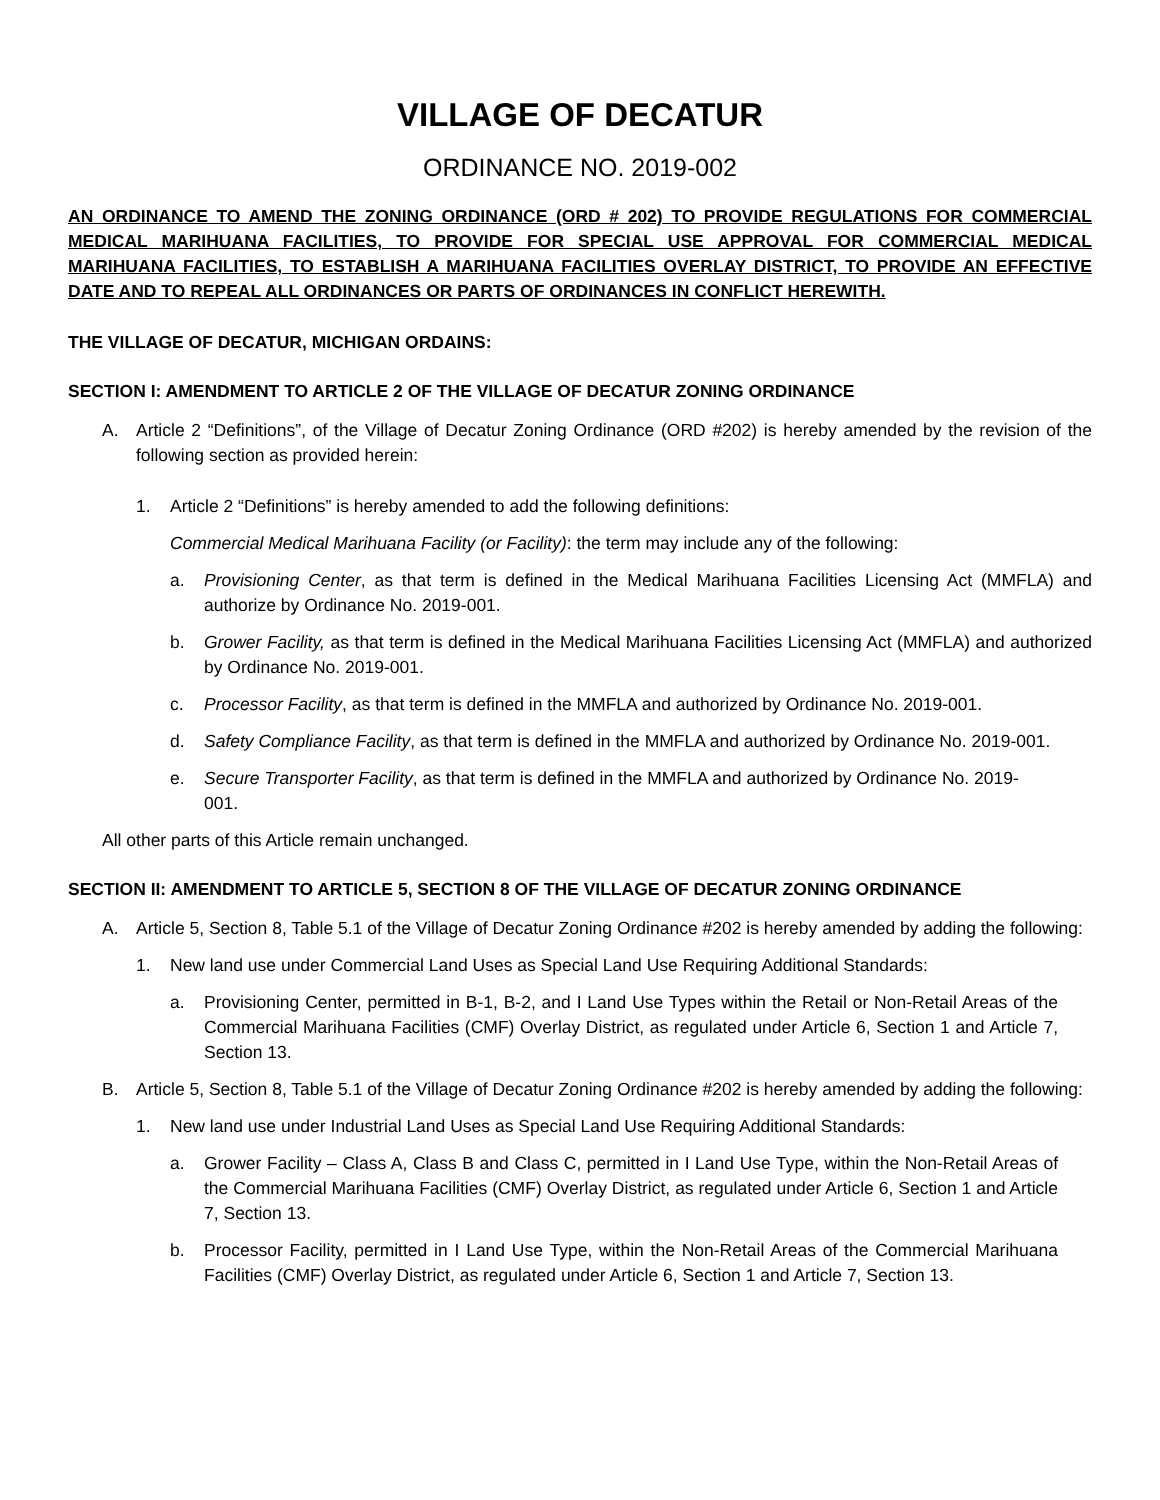VILLAGE OF DECATUR
ORDINANCE NO. 2019-002
AN ORDINANCE TO AMEND THE ZONING ORDINANCE (ORD # 202) TO PROVIDE REGULATIONS FOR COMMERCIAL MEDICAL MARIHUANA FACILITIES, TO PROVIDE FOR SPECIAL USE APPROVAL FOR COMMERCIAL MEDICAL MARIHUANA FACILITIES, TO ESTABLISH A MARIHUANA FACILITIES OVERLAY DISTRICT, TO PROVIDE AN EFFECTIVE DATE AND TO REPEAL ALL ORDINANCES OR PARTS OF ORDINANCES IN CONFLICT HEREWITH.
THE VILLAGE OF DECATUR, MICHIGAN ORDAINS:
SECTION I: AMENDMENT TO ARTICLE 2 OF THE VILLAGE OF DECATUR ZONING ORDINANCE
A. Article 2 “Definitions”, of the Village of Decatur Zoning Ordinance (ORD #202) is hereby amended by the revision of the following section as provided herein:
1. Article 2 “Definitions” is hereby amended to add the following definitions:
Commercial Medical Marihuana Facility (or Facility): the term may include any of the following:
a. Provisioning Center, as that term is defined in the Medical Marihuana Facilities Licensing Act (MMFLA) and authorize by Ordinance No. 2019-001.
b. Grower Facility, as that term is defined in the Medical Marihuana Facilities Licensing Act (MMFLA) and authorized by Ordinance No. 2019-001.
c. Processor Facility, as that term is defined in the MMFLA and authorized by Ordinance No. 2019-001.
d. Safety Compliance Facility, as that term is defined in the MMFLA and authorized by Ordinance No. 2019-001.
e. Secure Transporter Facility, as that term is defined in the MMFLA and authorized by Ordinance No. 2019-001.
All other parts of this Article remain unchanged.
SECTION II: AMENDMENT TO ARTICLE 5, SECTION 8 OF THE VILLAGE OF DECATUR ZONING ORDINANCE
A. Article 5, Section 8, Table 5.1 of the Village of Decatur Zoning Ordinance #202 is hereby amended by adding the following:
1. New land use under Commercial Land Uses as Special Land Use Requiring Additional Standards:
a. Provisioning Center, permitted in B-1, B-2, and I Land Use Types within the Retail or Non-Retail Areas of the Commercial Marihuana Facilities (CMF) Overlay District, as regulated under Article 6, Section 1 and Article 7, Section 13.
B. Article 5, Section 8, Table 5.1 of the Village of Decatur Zoning Ordinance #202 is hereby amended by adding the following:
1. New land use under Industrial Land Uses as Special Land Use Requiring Additional Standards:
a. Grower Facility – Class A, Class B and Class C, permitted in I Land Use Type, within the Non-Retail Areas of the Commercial Marihuana Facilities (CMF) Overlay District, as regulated under Article 6, Section 1 and Article 7, Section 13.
b. Processor Facility, permitted in I Land Use Type, within the Non-Retail Areas of the Commercial Marihuana Facilities (CMF) Overlay District, as regulated under Article 6, Section 1 and Article 7, Section 13.